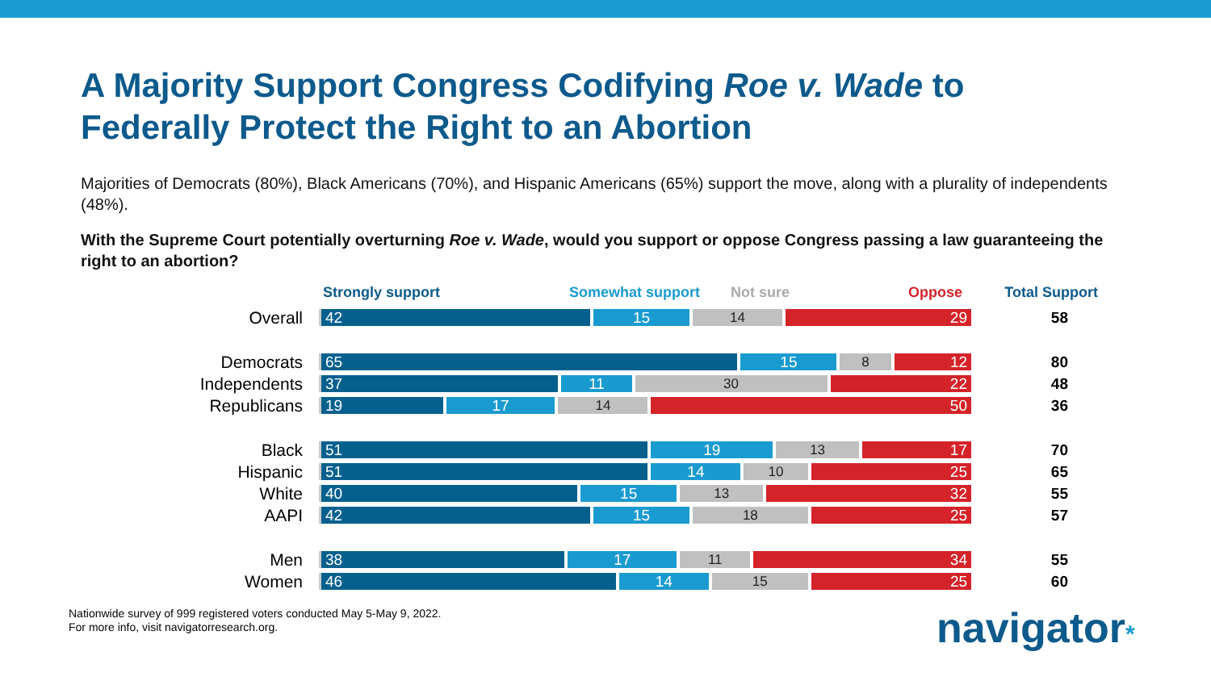A Majority Support Congress Codifying Roe v. Wade to
Federally Protect the Right to an Abortion
Majorities of Democrats (80%), Black Americans (70%), and Hispanic Americans (65%) support the move, along with a plurality of independents (48%).
With the Supreme Court potentially overturning Roe v. Wade, would you support or oppose Congress passing a law guaranteeing the right to an abortion?
Strongly support Somewhat support Not sure Oppose Total Support
Overall
42 15 14 29
58
Democrats
65 15 8 12
80
Independents
37 11 30 22
48
Republicans
19 17 14 50
36
Black
51 19 13 17
70
Hispanic
51 14 10 25
65
White
40 15 13 32
55
AAPI
42 15 18 25
57
Men
38 17 11 34
55
Women
46 14 15 25
60
Nationwide survey of 999 registered voters conducted May 5-May 9, 2022.
For more info, visit navigatorresearch.org.
navigator*